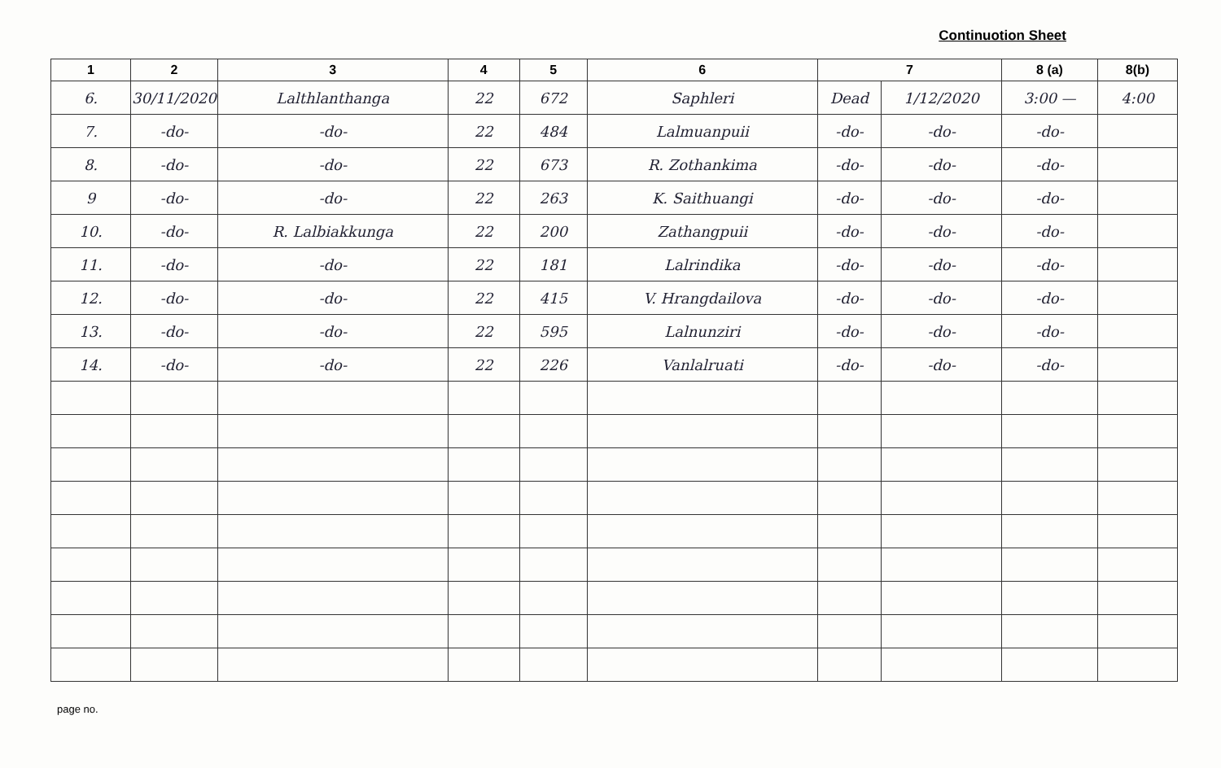Continuotion Sheet
| 1 | 2 | 3 | 4 | 5 | 6 | 7 | | 8 (a) | 8(b) |
| --- | --- | --- | --- | --- | --- | --- | --- | --- | --- |
| 6. | 30/11/2020 | Lalthlanthanga | 22 | 672 | Saphleri | Dead | 1/12/2020 | 3:00 — | 4:00 |
| 7. | -do- | -do- | 22 | 484 | Lalmuanpuii | -do- | -do- | -do- | |
| 8. | -do- | -do- | 22 | 673 | R. Zothankima | -do- | -do- | -do- | |
| 9 | -do- | -do- | 22 | 263 | K. Saithuangi | -do- | -do- | -do- | |
| 10. | -do- | R. Lalbiakkunga | 22 | 200 | Zathangpuii | -do- | -do- | -do- | |
| 11. | -do- | -do- | 22 | 181 | Lalrindika | -do- | -do- | -do- | |
| 12. | -do- | -do- | 22 | 415 | V. Hrangdailova | -do- | -do- | -do- | |
| 13. | -do- | -do- | 22 | 595 | Lalnunziri | -do- | -do- | -do- | |
| 14. | -do- | -do- | 22 | 226 | Vanlalruati | -do- | -do- | -do- | |
page no.